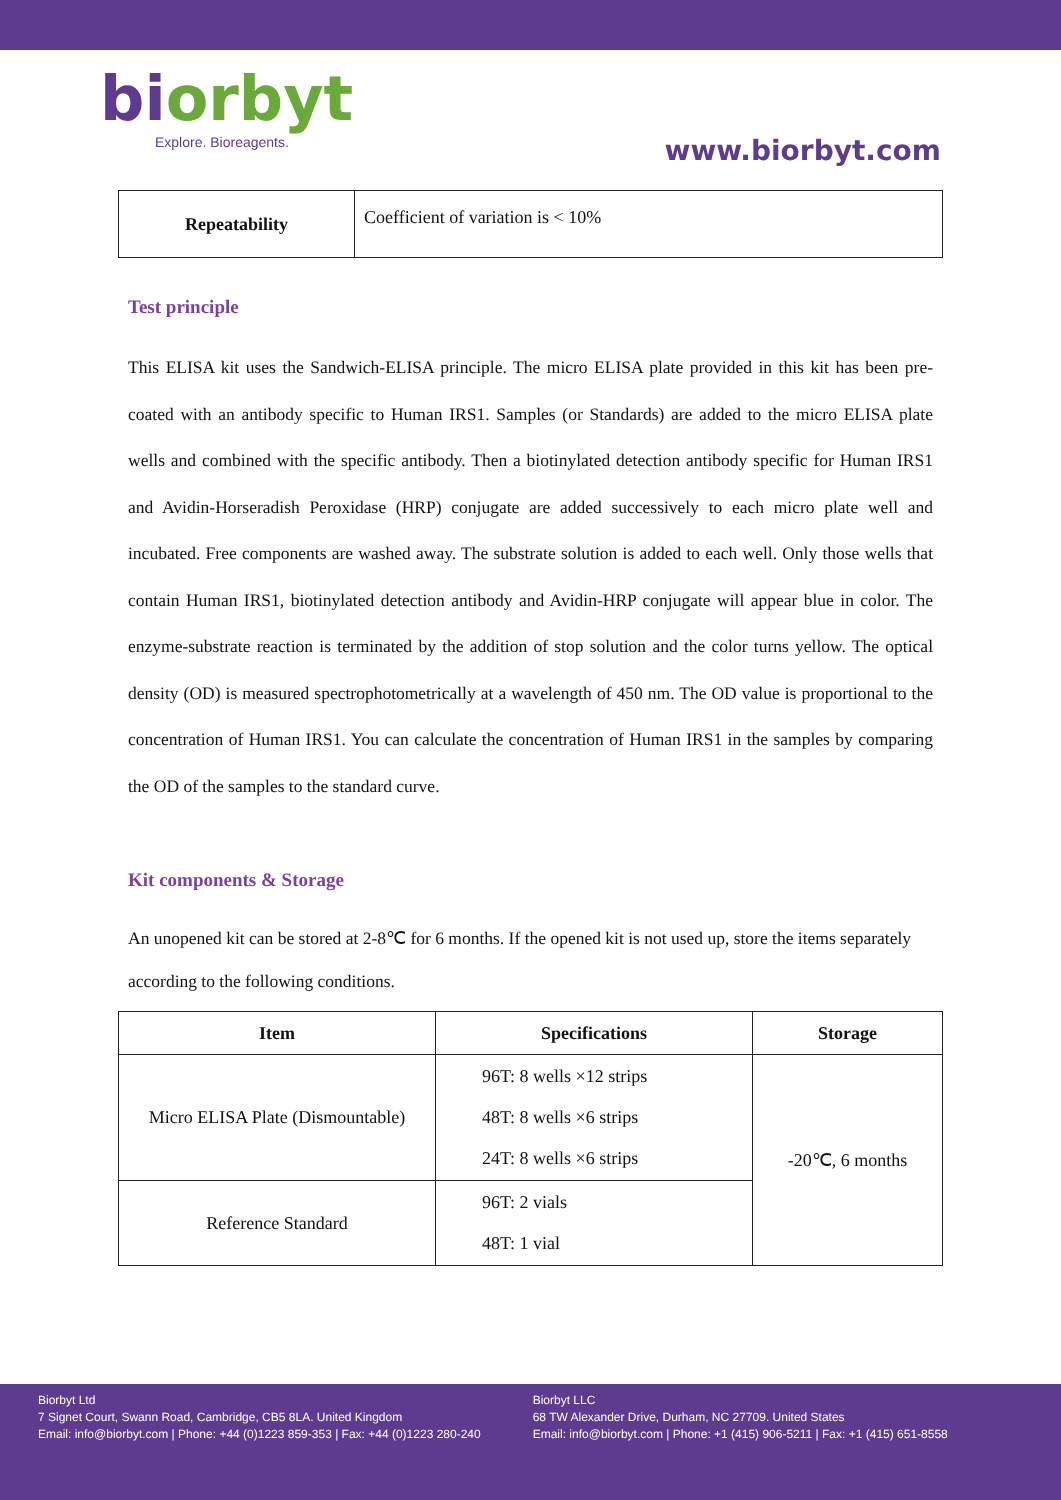biorbyt
Explore. Bioreagents.
www.biorbyt.com
| Repeatability | Coefficient of variation is < 10% |
Test principle
This ELISA kit uses the Sandwich-ELISA principle. The micro ELISA plate provided in this kit has been pre-coated with an antibody specific to Human IRS1. Samples (or Standards) are added to the micro ELISA plate wells and combined with the specific antibody. Then a biotinylated detection antibody specific for Human IRS1 and Avidin-Horseradish Peroxidase (HRP) conjugate are added successively to each micro plate well and incubated. Free components are washed away. The substrate solution is added to each well. Only those wells that contain Human IRS1, biotinylated detection antibody and Avidin-HRP conjugate will appear blue in color. The enzyme-substrate reaction is terminated by the addition of stop solution and the color turns yellow. The optical density (OD) is measured spectrophotometrically at a wavelength of 450 nm. The OD value is proportional to the concentration of Human IRS1. You can calculate the concentration of Human IRS1 in the samples by comparing the OD of the samples to the standard curve.
Kit components & Storage
An unopened kit can be stored at 2-8℃ for 6 months. If the opened kit is not used up, store the items separately according to the following conditions.
| Item | Specifications | Storage |
| --- | --- | --- |
| Micro ELISA Plate (Dismountable) | 96T: 8 wells ×12 strips 48T: 8 wells ×6 strips 24T: 8 wells ×6 strips | -20℃, 6 months |
| Reference Standard | 96T: 2 vials 48T: 1 vial | |
Biorbyt Ltd
7 Signet Court, Swann Road, Cambridge, CB5 8LA. United Kingdom
Email: info@biorbyt.com | Phone: +44 (0)1223 859-353 | Fax: +44 (0)1223 280-240
Biorbyt LLC
68 TW Alexander Drive, Durham, NC 27709. United States
Email: info@biorbyt.com | Phone: +1 (415) 906-5211 | Fax: +1 (415) 651-8558